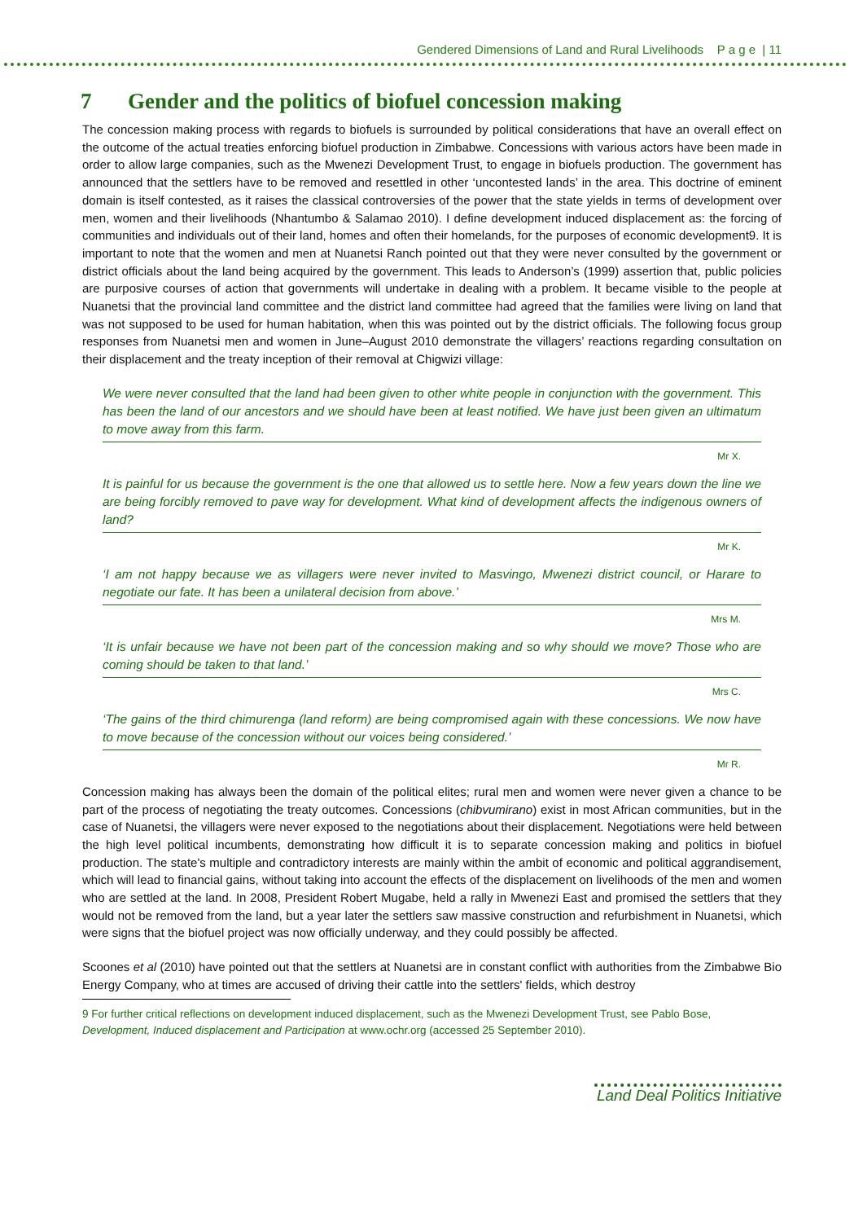Gendered Dimensions of Land and Rural Livelihoods P a g e | 11
7 Gender and the politics of biofuel concession making
The concession making process with regards to biofuels is surrounded by political considerations that have an overall effect on the outcome of the actual treaties enforcing biofuel production in Zimbabwe. Concessions with various actors have been made in order to allow large companies, such as the Mwenezi Development Trust, to engage in biofuels production. The government has announced that the settlers have to be removed and resettled in other ‘uncontested lands’ in the area. This doctrine of eminent domain is itself contested, as it raises the classical controversies of the power that the state yields in terms of development over men, women and their livelihoods (Nhantumbo & Salamao 2010). I define development induced displacement as: the forcing of communities and individuals out of their land, homes and often their homelands, for the purposes of economic development9. It is important to note that the women and men at Nuanetsi Ranch pointed out that they were never consulted by the government or district officials about the land being acquired by the government. This leads to Anderson’s (1999) assertion that, public policies are purposive courses of action that governments will undertake in dealing with a problem. It became visible to the people at Nuanetsi that the provincial land committee and the district land committee had agreed that the families were living on land that was not supposed to be used for human habitation, when this was pointed out by the district officials. The following focus group responses from Nuanetsi men and women in June–August 2010 demonstrate the villagers’ reactions regarding consultation on their displacement and the treaty inception of their removal at Chigwizi village:
We were never consulted that the land had been given to other white people in conjunction with the government. This has been the land of our ancestors and we should have been at least notified. We have just been given an ultimatum to move away from this farm.
Mr X.
It is painful for us because the government is the one that allowed us to settle here. Now a few years down the line we are being forcibly removed to pave way for development. What kind of development affects the indigenous owners of land?
Mr K.
‘I am not happy because we as villagers were never invited to Masvingo, Mwenezi district council, or Harare to negotiate our fate. It has been a unilateral decision from above.’
Mrs M.
‘It is unfair because we have not been part of the concession making and so why should we move? Those who are coming should be taken to that land.’
Mrs C.
‘The gains of the third chimurenga (land reform) are being compromised again with these concessions. We now have to move because of the concession without our voices being considered.’
Mr R.
Concession making has always been the domain of the political elites; rural men and women were never given a chance to be part of the process of negotiating the treaty outcomes. Concessions (chibvumirano) exist in most African communities, but in the case of Nuanetsi, the villagers were never exposed to the negotiations about their displacement. Negotiations were held between the high level political incumbents, demonstrating how difficult it is to separate concession making and politics in biofuel production. The state's multiple and contradictory interests are mainly within the ambit of economic and political aggrandisement, which will lead to financial gains, without taking into account the effects of the displacement on livelihoods of the men and women who are settled at the land. In 2008, President Robert Mugabe, held a rally in Mwenezi East and promised the settlers that they would not be removed from the land, but a year later the settlers saw massive construction and refurbishment in Nuanetsi, which were signs that the biofuel project was now officially underway, and they could possibly be affected.
Scoones et al (2010) have pointed out that the settlers at Nuanetsi are in constant conflict with authorities from the Zimbabwe Bio Energy Company, who at times are accused of driving their cattle into the settlers' fields, which destroy
9 For further critical reflections on development induced displacement, such as the Mwenezi Development Trust, see Pablo Bose, Development, Induced displacement and Participation at www.ochr.org (accessed 25 September 2010).
Land Deal Politics Initiative